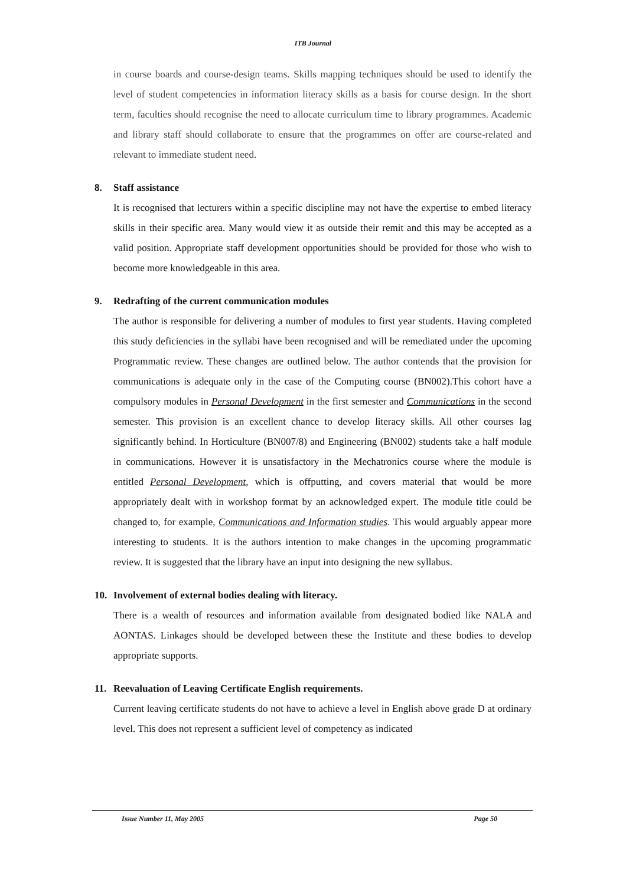ITB Journal
in course boards and course-design teams. Skills mapping techniques should be used to identify the level of student competencies in information literacy skills as a basis for course design. In the short term, faculties should recognise the need to allocate curriculum time to library programmes. Academic and library staff should collaborate to ensure that the programmes on offer are course-related and relevant to immediate student need.
8. Staff assistance
It is recognised that lecturers within a specific discipline may not have the expertise to embed literacy skills in their specific area. Many would view it as outside their remit and this may be accepted as a valid position. Appropriate staff development opportunities should be provided for those who wish to become more knowledgeable in this area.
9. Redrafting of the current communication modules
The author is responsible for delivering a number of modules to first year students. Having completed this study deficiencies in the syllabi have been recognised and will be remediated under the upcoming Programmatic review. These changes are outlined below. The author contends that the provision for communications is adequate only in the case of the Computing course (BN002).This cohort have a compulsory modules in Personal Development in the first semester and Communications in the second semester. This provision is an excellent chance to develop literacy skills. All other courses lag significantly behind. In Horticulture (BN007/8) and Engineering (BN002) students take a half module in communications. However it is unsatisfactory in the Mechatronics course where the module is entitled Personal Development, which is offputting, and covers material that would be more appropriately dealt with in workshop format by an acknowledged expert. The module title could be changed to, for example, Communications and Information studies. This would arguably appear more interesting to students. It is the authors intention to make changes in the upcoming programmatic review. It is suggested that the library have an input into designing the new syllabus.
10. Involvement of external bodies dealing with literacy.
There is a wealth of resources and information available from designated bodied like NALA and AONTAS. Linkages should be developed between these the Institute and these bodies to develop appropriate supports.
11. Reevaluation of Leaving Certificate English requirements.
Current leaving certificate students do not have to achieve a level in English above grade D at ordinary level. This does not represent a sufficient level of competency as indicated
Issue Number 11, May 2005 Page 50